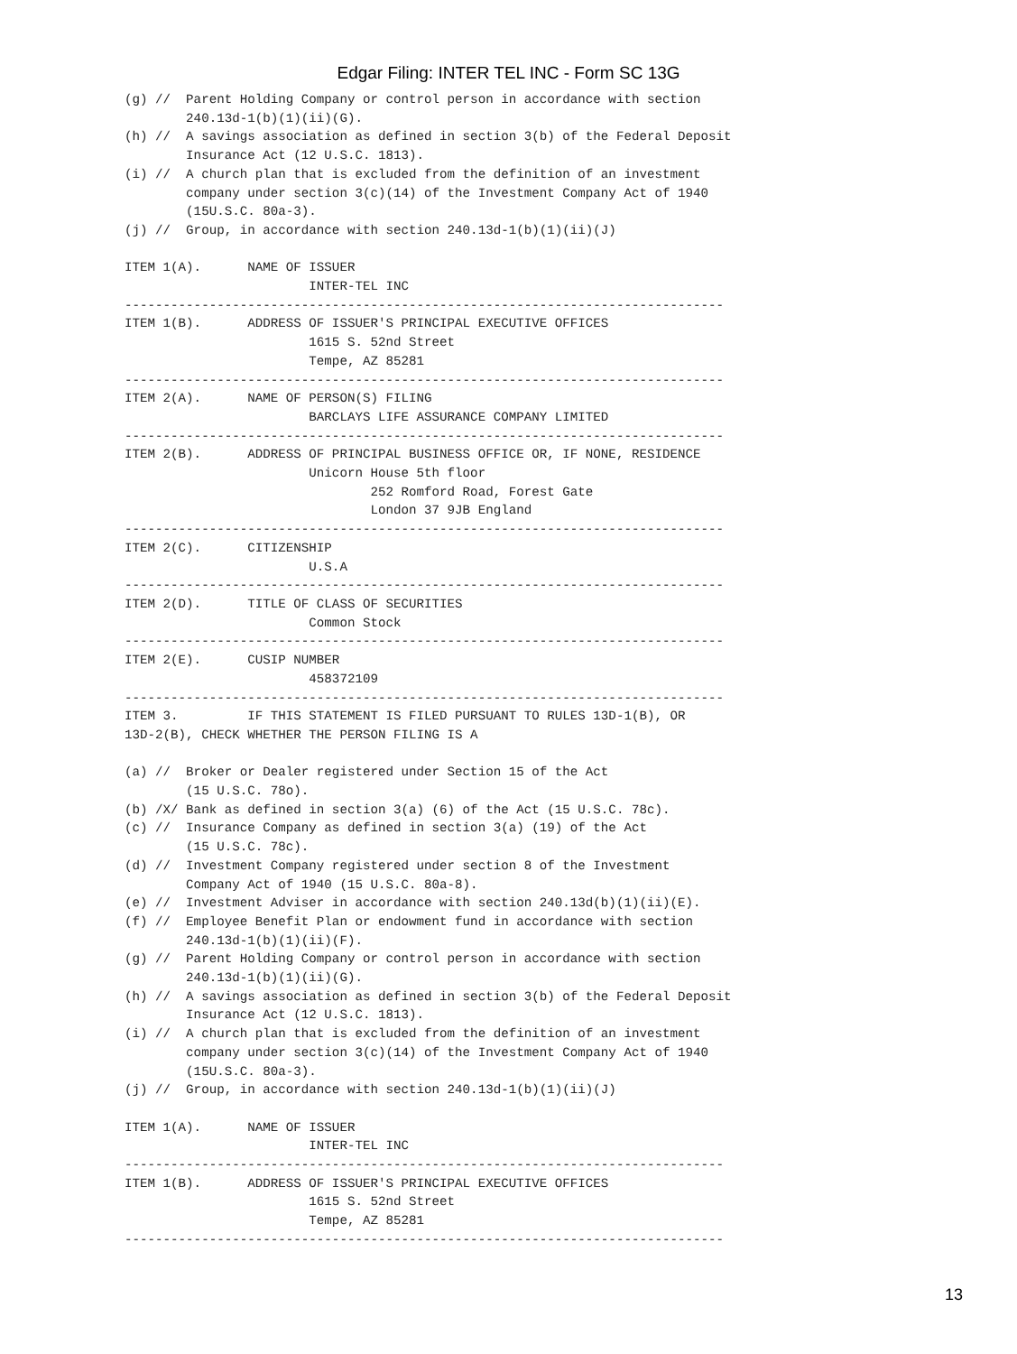Edgar Filing: INTER TEL INC - Form SC 13G
(g) //  Parent Holding Company or control person in accordance with section
        240.13d-1(b)(1)(ii)(G).
(h) //  A savings association as defined in section 3(b) of the Federal Deposit
        Insurance Act (12 U.S.C. 1813).
(i) //  A church plan that is excluded from the definition of an investment
        company under section 3(c)(14) of the Investment Company Act of 1940
        (15U.S.C. 80a-3).
(j) //  Group, in accordance with section 240.13d-1(b)(1)(ii)(J)

ITEM 1(A).      NAME OF ISSUER
                        INTER-TEL INC
------------------------------------------------------------------------------
ITEM 1(B).      ADDRESS OF ISSUER'S PRINCIPAL EXECUTIVE OFFICES
                        1615 S. 52nd Street
                        Tempe, AZ 85281
------------------------------------------------------------------------------
ITEM 2(A).      NAME OF PERSON(S) FILING
                        BARCLAYS LIFE ASSURANCE COMPANY LIMITED
------------------------------------------------------------------------------
ITEM 2(B).      ADDRESS OF PRINCIPAL BUSINESS OFFICE OR, IF NONE, RESIDENCE
                        Unicorn House 5th floor
                                252 Romford Road, Forest Gate
                                London 37 9JB England
------------------------------------------------------------------------------
ITEM 2(C).      CITIZENSHIP
                        U.S.A
------------------------------------------------------------------------------
ITEM 2(D).      TITLE OF CLASS OF SECURITIES
                        Common Stock
------------------------------------------------------------------------------
ITEM 2(E).      CUSIP NUMBER
                        458372109
------------------------------------------------------------------------------
ITEM 3.         IF THIS STATEMENT IS FILED PURSUANT TO RULES 13D-1(B), OR
13D-2(B), CHECK WHETHER THE PERSON FILING IS A

(a) //  Broker or Dealer registered under Section 15 of the Act
        (15 U.S.C. 78o).
(b) /X/ Bank as defined in section 3(a) (6) of the Act (15 U.S.C. 78c).
(c) //  Insurance Company as defined in section 3(a) (19) of the Act
        (15 U.S.C. 78c).
(d) //  Investment Company registered under section 8 of the Investment
        Company Act of 1940 (15 U.S.C. 80a-8).
(e) //  Investment Adviser in accordance with section 240.13d(b)(1)(ii)(E).
(f) //  Employee Benefit Plan or endowment fund in accordance with section
        240.13d-1(b)(1)(ii)(F).
(g) //  Parent Holding Company or control person in accordance with section
        240.13d-1(b)(1)(ii)(G).
(h) //  A savings association as defined in section 3(b) of the Federal Deposit
        Insurance Act (12 U.S.C. 1813).
(i) //  A church plan that is excluded from the definition of an investment
        company under section 3(c)(14) of the Investment Company Act of 1940
        (15U.S.C. 80a-3).
(j) //  Group, in accordance with section 240.13d-1(b)(1)(ii)(J)

ITEM 1(A).      NAME OF ISSUER
                        INTER-TEL INC
------------------------------------------------------------------------------
ITEM 1(B).      ADDRESS OF ISSUER'S PRINCIPAL EXECUTIVE OFFICES
                        1615 S. 52nd Street
                        Tempe, AZ 85281
------------------------------------------------------------------------------
13